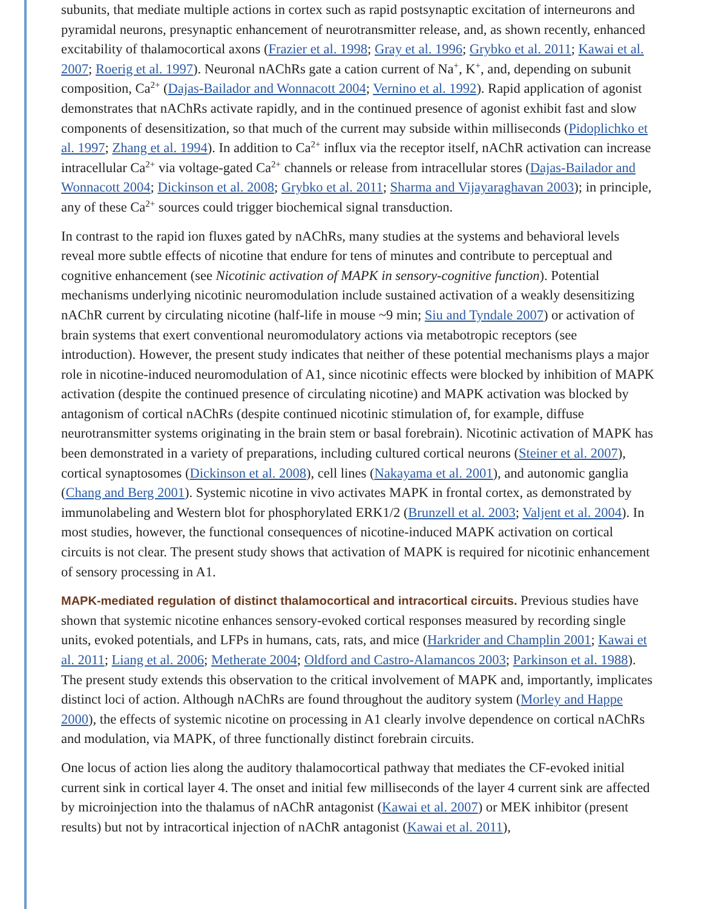subunits, that mediate multiple actions in cortex such as rapid postsynaptic excitation of interneurons and pyramidal neurons, presynaptic enhancement of neurotransmitter release, and, as shown recently, enhanced excitability of thalamocortical axons (Frazier et al. 1998; Gray et al. 1996; Grybko et al. 2011; Kawai et al. 2007; Roerig et al. 1997). Neuronal nAChRs gate a cation current of Na<sup>+</sup>, K<sup>+</sup>, and, depending on subunit composition, Ca<sup>2+</sup> (Dajas-Bailador and Wonnacott 2004; Vernino et al. 1992). Rapid application of agonist demonstrates that nAChRs activate rapidly, and in the continued presence of agonist exhibit fast and slow components of desensitization, so that much of the current may subside within milliseconds (Pidoplichko et al. 1997; Zhang et al. 1994). In addition to Ca<sup>2+</sup> influx via the receptor itself, nAChR activation can increase intracellular Ca<sup>2+</sup> via voltage-gated Ca<sup>2+</sup> channels or release from intracellular stores (Dajas-Bailador and Wonnacott 2004; Dickinson et al. 2008; Grybko et al. 2011; Sharma and Vijayaraghavan 2003); in principle, any of these Ca<sup>2+</sup> sources could trigger biochemical signal transduction.
In contrast to the rapid ion fluxes gated by nAChRs, many studies at the systems and behavioral levels reveal more subtle effects of nicotine that endure for tens of minutes and contribute to perceptual and cognitive enhancement (see Nicotinic activation of MAPK in sensory-cognitive function). Potential mechanisms underlying nicotinic neuromodulation include sustained activation of a weakly desensitizing nAChR current by circulating nicotine (half-life in mouse ~9 min; Siu and Tyndale 2007) or activation of brain systems that exert conventional neuromodulatory actions via metabotropic receptors (see introduction). However, the present study indicates that neither of these potential mechanisms plays a major role in nicotine-induced neuromodulation of A1, since nicotinic effects were blocked by inhibition of MAPK activation (despite the continued presence of circulating nicotine) and MAPK activation was blocked by antagonism of cortical nAChRs (despite continued nicotinic stimulation of, for example, diffuse neurotransmitter systems originating in the brain stem or basal forebrain). Nicotinic activation of MAPK has been demonstrated in a variety of preparations, including cultured cortical neurons (Steiner et al. 2007), cortical synaptosomes (Dickinson et al. 2008), cell lines (Nakayama et al. 2001), and autonomic ganglia (Chang and Berg 2001). Systemic nicotine in vivo activates MAPK in frontal cortex, as demonstrated by immunolabeling and Western blot for phosphorylated ERK1/2 (Brunzell et al. 2003; Valjent et al. 2004). In most studies, however, the functional consequences of nicotine-induced MAPK activation on cortical circuits is not clear. The present study shows that activation of MAPK is required for nicotinic enhancement of sensory processing in A1.
MAPK-mediated regulation of distinct thalamocortical and intracortical circuits. Previous studies have shown that systemic nicotine enhances sensory-evoked cortical responses measured by recording single units, evoked potentials, and LFPs in humans, cats, rats, and mice (Harkrider and Champlin 2001; Kawai et al. 2011; Liang et al. 2006; Metherate 2004; Oldford and Castro-Alamancos 2003; Parkinson et al. 1988). The present study extends this observation to the critical involvement of MAPK and, importantly, implicates distinct loci of action. Although nAChRs are found throughout the auditory system (Morley and Happe 2000), the effects of systemic nicotine on processing in A1 clearly involve dependence on cortical nAChRs and modulation, via MAPK, of three functionally distinct forebrain circuits.
One locus of action lies along the auditory thalamocortical pathway that mediates the CF-evoked initial current sink in cortical layer 4. The onset and initial few milliseconds of the layer 4 current sink are affected by microinjection into the thalamus of nAChR antagonist (Kawai et al. 2007) or MEK inhibitor (present results) but not by intracortical injection of nAChR antagonist (Kawai et al. 2011),